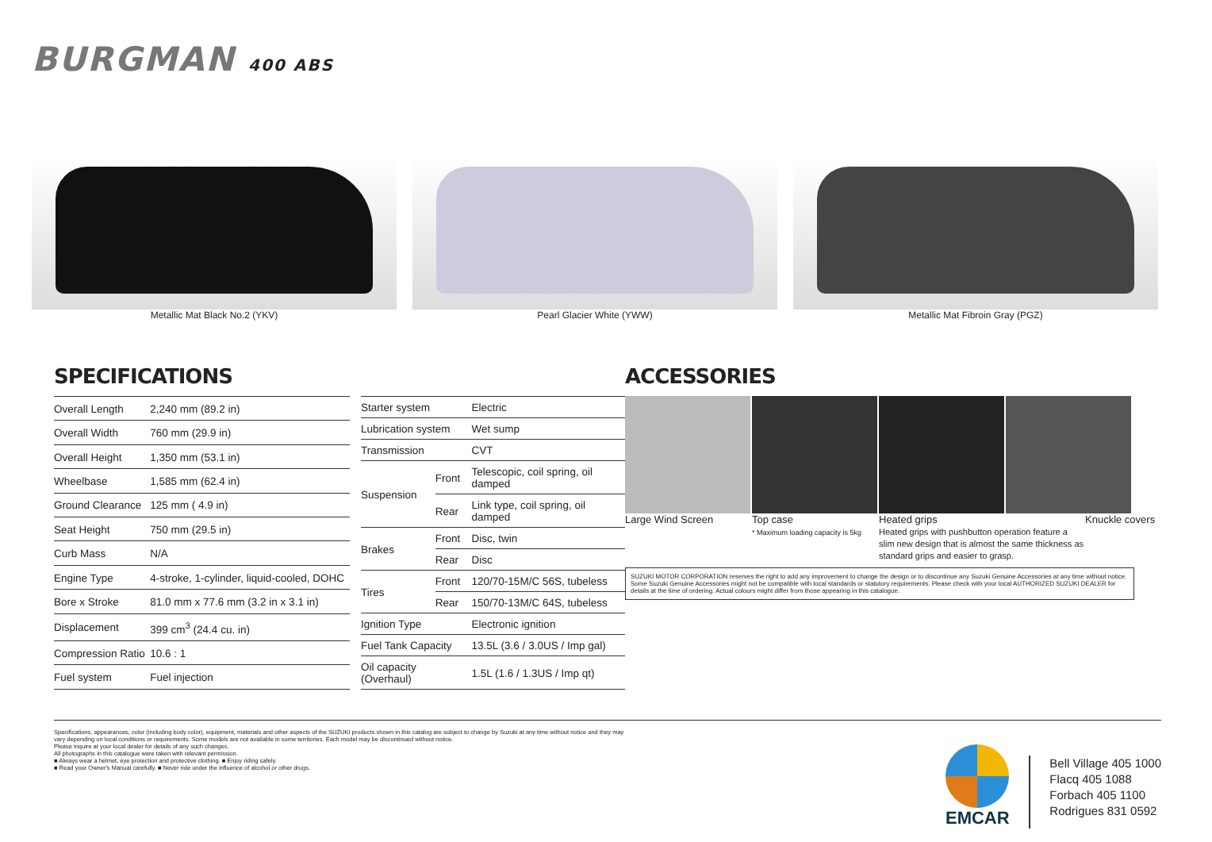BURGMAN 400 ABS
Metallic Mat Black No.2 (YKV) Pearl Glacier White (YWW) Metallic Mat Fibroin Gray (PGZ)
SPECIFICATIONS
| Overall Length | 2,240 mm (89.2 in) |
| Overall Width | 760 mm (29.9 in) |
| Overall Height | 1,350 mm (53.1 in) |
| Wheelbase | 1,585 mm (62.4 in) |
| Ground Clearance | 125 mm ( 4.9 in) |
| Seat Height | 750 mm (29.5 in) |
| Curb Mass | N/A |
| Engine Type | 4-stroke, 1-cylinder, liquid-cooled, DOHC |
| Bore x Stroke | 81.0 mm x 77.6 mm (3.2 in x 3.1 in) |
| Displacement | 399 cm<sup>3</sup> (24.4 cu. in) |
| Compression Ratio | 10.6 : 1 |
| Fuel system | Fuel injection |
| Starter system | | Electric |
| Lubrication system | | Wet sump |
| Transmission | | CVT |
| Suspension | Front | Telescopic, coil spring, oil damped |
| | Rear | Link type, coil spring, oil damped |
| Brakes | Front | Disc, twin |
| | Rear | Disc |
| Tires | Front | 120/70-15M/C 56S, tubeless |
| | Rear | 150/70-13M/C 64S, tubeless |
| Ignition Type | | Electronic ignition |
| Fuel Tank Capacity | | 13.5L (3.6 / 3.0US / Imp gal) |
| Oil capacity (Overhaul) | | 1.5L (1.6 / 1.3US / Imp qt) |
ACCESSORIES
Large Wind Screen Top case
* Maximum loading capacity is 5kg
Heated grips
Heated grips with pushbutton operation feature a slim new design that is almost the same thickness as standard grips and easier to grasp.
Knuckle covers
SUZUKI MOTOR CORPORATION reserves the right to add any improvement to change the design or to discontinue any Suzuki Genuine Accessories at any time without notice. Some Suzuki Genuine Accessories might not be compatible with local standards or statutory requirements. Please check with your local AUTHORIZED SUZUKI DEALER for details at the time of ordering. Actual colours might differ from those appearing in this catalogue.
Specifications, appearances, color (including body color), equipment, materials and other aspects of the SUZUKI products shown in this catalog are subject to change by Suzuki at any time without notice and they may vary depending on local conditions or requirements. Some models are not available in some territories. Each model may be discontinued without notice.
Please inquire at your local dealer for details of any such changes.
All photographs in this catalogue were taken with relevant permission.
■ Always wear a helmet, eye protection and protective clothing. ■ Enjoy riding safely.
■ Read your Owner's Manual carefully. ■ Never ride under the influence of alcohol or other drugs.
EMCAR
Bell Village 405 1000
Flacq 405 1088
Forbach 405 1100
Rodrigues 831 0592